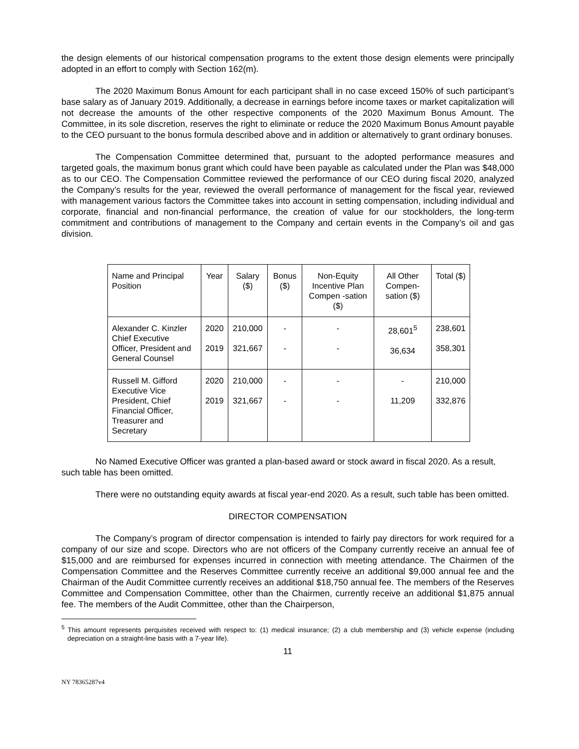the design elements of our historical compensation programs to the extent those design elements were principally adopted in an effort to comply with Section 162(m).
The 2020 Maximum Bonus Amount for each participant shall in no case exceed 150% of such participant’s base salary as of January 2019. Additionally, a decrease in earnings before income taxes or market capitalization will not decrease the amounts of the other respective components of the 2020 Maximum Bonus Amount. The Committee, in its sole discretion, reserves the right to eliminate or reduce the 2020 Maximum Bonus Amount payable to the CEO pursuant to the bonus formula described above and in addition or alternatively to grant ordinary bonuses.
The Compensation Committee determined that, pursuant to the adopted performance measures and targeted goals, the maximum bonus grant which could have been payable as calculated under the Plan was $48,000 as to our CEO. The Compensation Committee reviewed the performance of our CEO during fiscal 2020, analyzed the Company’s results for the year, reviewed the overall performance of management for the fiscal year, reviewed with management various factors the Committee takes into account in setting compensation, including individual and corporate, financial and non-financial performance, the creation of value for our stockholders, the long-term commitment and contributions of management to the Company and certain events in the Company’s oil and gas division.
| Name and Principal Position | Year | Salary ($) | Bonus ($) | Non-Equity Incentive Plan Compen -sation ($) | All Other Compen-sation ($) | Total ($) |
| Alexander C. Kinzler Chief Executive Officer, President and General Counsel | 2020 2019 | 210,000 321,667 | - - | - - | 28,601<sup>5</sup> 36,634 | 238,601 358,301 |
| Russell M. Gifford Executive Vice President, Chief Financial Officer, Treasurer and Secretary | 2020 2019 | 210,000 321,667 | - - | - - | - 11,209 | 210,000 332,876 |
No Named Executive Officer was granted a plan-based award or stock award in fiscal 2020. As a result, such table has been omitted.
There were no outstanding equity awards at fiscal year-end 2020. As a result, such table has been omitted.
DIRECTOR COMPENSATION
The Company’s program of director compensation is intended to fairly pay directors for work required for a company of our size and scope. Directors who are not officers of the Company currently receive an annual fee of $15,000 and are reimbursed for expenses incurred in connection with meeting attendance. The Chairmen of the Compensation Committee and the Reserves Committee currently receive an additional $9,000 annual fee and the Chairman of the Audit Committee currently receives an additional $18,750 annual fee. The members of the Reserves Committee and Compensation Committee, other than the Chairmen, currently receive an additional $1,875 annual fee. The members of the Audit Committee, other than the Chairperson,
<sup>5</sup> This amount represents perquisites received with respect to: (1) medical insurance; (2) a club membership and (3) vehicle expense (including depreciation on a straight-line basis with a 7-year life).
11
NY 78365287v4